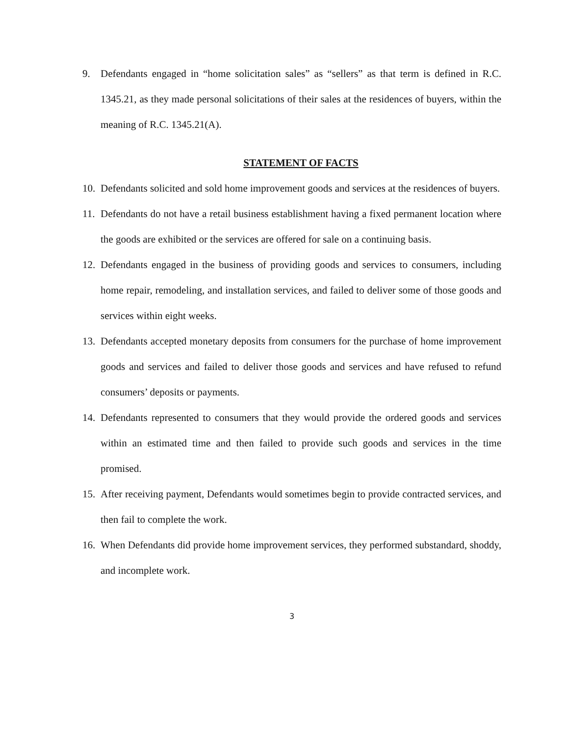9. Defendants engaged in “home solicitation sales” as “sellers” as that term is defined in R.C. 1345.21, as they made personal solicitations of their sales at the residences of buyers, within the meaning of R.C. 1345.21(A).
STATEMENT OF FACTS
10. Defendants solicited and sold home improvement goods and services at the residences of buyers.
11. Defendants do not have a retail business establishment having a fixed permanent location where the goods are exhibited or the services are offered for sale on a continuing basis.
12. Defendants engaged in the business of providing goods and services to consumers, including home repair, remodeling, and installation services, and failed to deliver some of those goods and services within eight weeks.
13. Defendants accepted monetary deposits from consumers for the purchase of home improvement goods and services and failed to deliver those goods and services and have refused to refund consumers’ deposits or payments.
14. Defendants represented to consumers that they would provide the ordered goods and services within an estimated time and then failed to provide such goods and services in the time promised.
15. After receiving payment, Defendants would sometimes begin to provide contracted services, and then fail to complete the work.
16. When Defendants did provide home improvement services, they performed substandard, shoddy, and incomplete work.
3